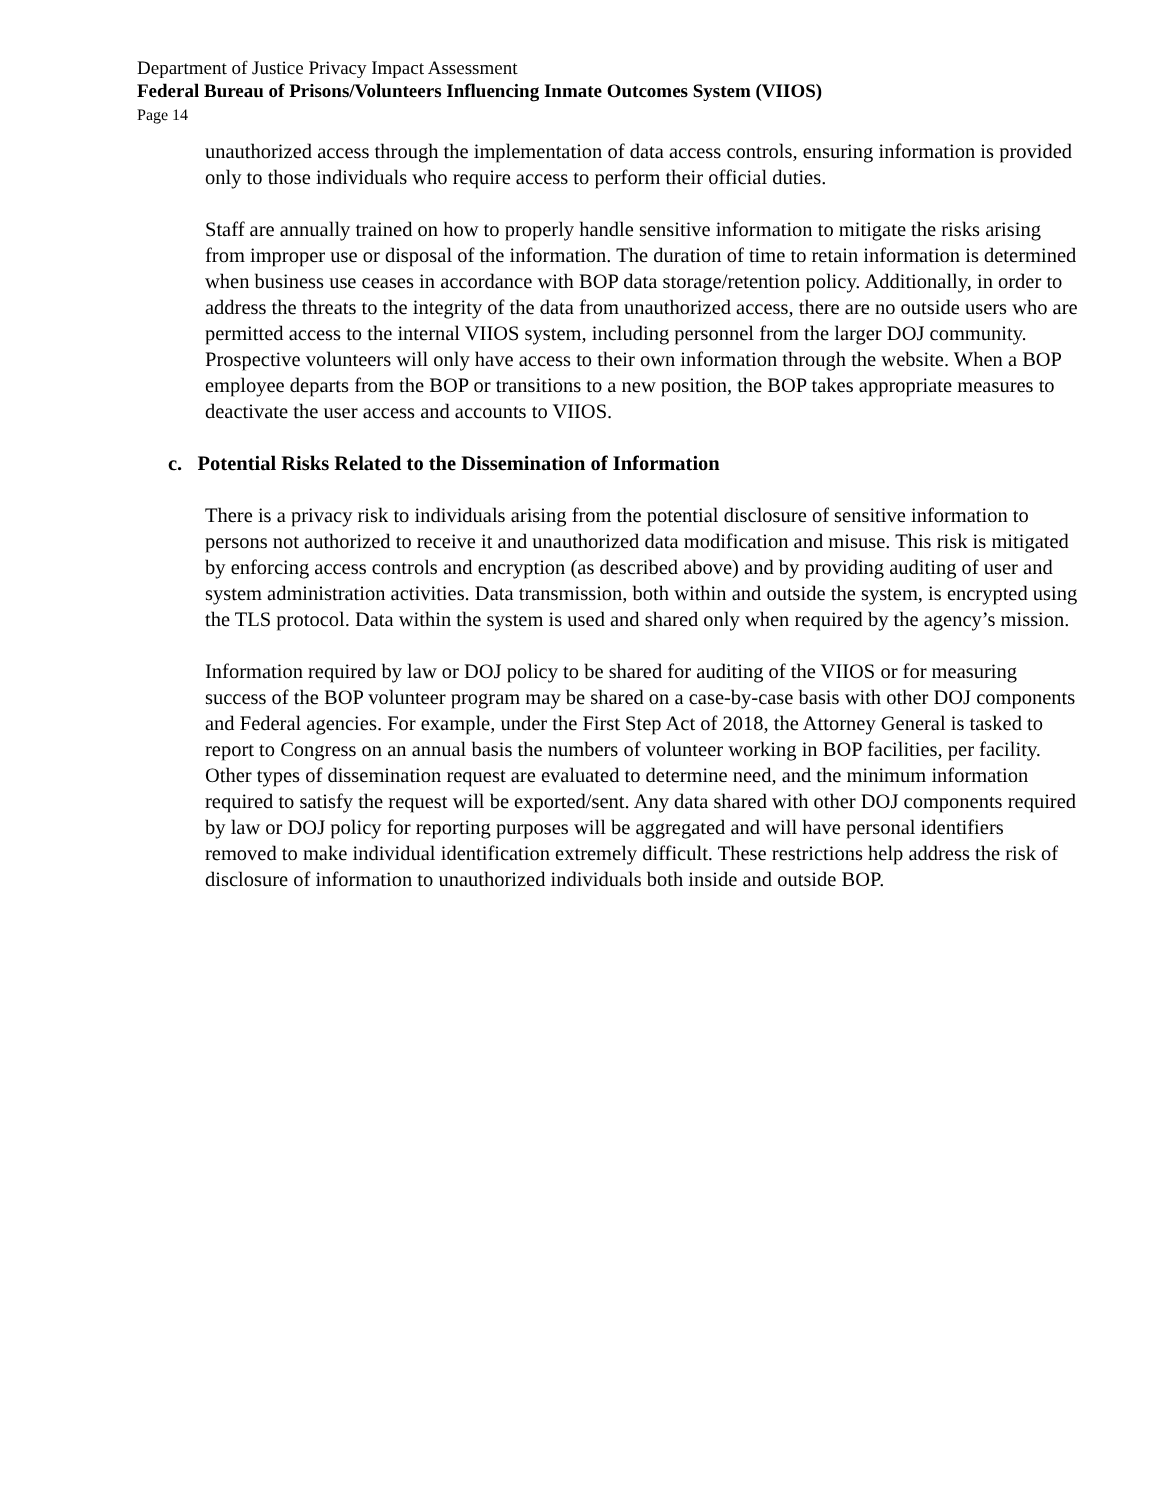Department of Justice Privacy Impact Assessment
Federal Bureau of Prisons/Volunteers Influencing Inmate Outcomes System (VIIOS)
Page 14
unauthorized access through the implementation of data access controls, ensuring information is provided only to those individuals who require access to perform their official duties.
Staff are annually trained on how to properly handle sensitive information to mitigate the risks arising from improper use or disposal of the information. The duration of time to retain information is determined when business use ceases in accordance with BOP data storage/retention policy. Additionally, in order to address the threats to the integrity of the data from unauthorized access, there are no outside users who are permitted access to the internal VIIOS system, including personnel from the larger DOJ community. Prospective volunteers will only have access to their own information through the website. When a BOP employee departs from the BOP or transitions to a new position, the BOP takes appropriate measures to deactivate the user access and accounts to VIIOS.
c. Potential Risks Related to the Dissemination of Information
There is a privacy risk to individuals arising from the potential disclosure of sensitive information to persons not authorized to receive it and unauthorized data modification and misuse. This risk is mitigated by enforcing access controls and encryption (as described above) and by providing auditing of user and system administration activities. Data transmission, both within and outside the system, is encrypted using the TLS protocol. Data within the system is used and shared only when required by the agency’s mission.
Information required by law or DOJ policy to be shared for auditing of the VIIOS or for measuring success of the BOP volunteer program may be shared on a case-by-case basis with other DOJ components and Federal agencies. For example, under the First Step Act of 2018, the Attorney General is tasked to report to Congress on an annual basis the numbers of volunteer working in BOP facilities, per facility. Other types of dissemination request are evaluated to determine need, and the minimum information required to satisfy the request will be exported/sent. Any data shared with other DOJ components required by law or DOJ policy for reporting purposes will be aggregated and will have personal identifiers removed to make individual identification extremely difficult. These restrictions help address the risk of disclosure of information to unauthorized individuals both inside and outside BOP.